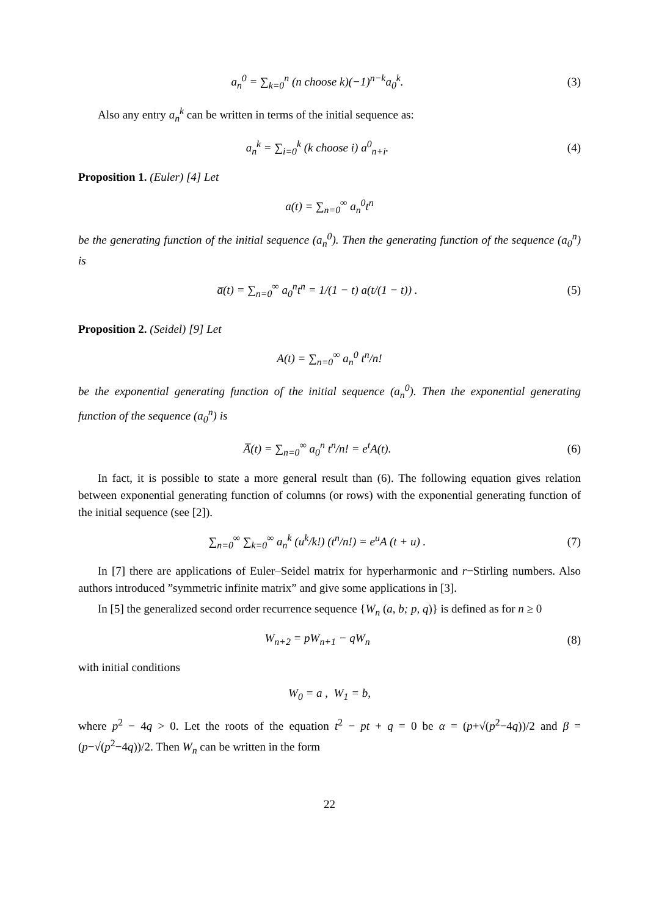a<sub>n</sub><sup>0</sup> = ∑<sub>k=0</sub><sup>n</sup> (n choose k)(−1)<sup>n−k</sup>a<sub>0</sub><sup>k</sup>.
(3)
Also any entry a<sub>n</sub><sup>k</sup> can be written in terms of the initial sequence as:
a<sub>n</sub><sup>k</sup> = ∑<sub>i=0</sub><sup>k</sup> (k choose i) a<sup>0</sup><sub>n+i</sub>.
(4)
Proposition 1. (Euler) [4] Let
a(t) = ∑<sub>n=0</sub><sup>∞</sup> a<sub>n</sub><sup>0</sup>t<sup>n</sup>
be the generating function of the initial sequence (a<sub>n</sub><sup>0</sup>). Then the generating function of the sequence (a<sub>0</sub><sup>n</sup>) is
a̅(t) = ∑<sub>n=0</sub><sup>∞</sup> a<sub>0</sub><sup>n</sup>t<sup>n</sup> = 1/(1 − t) a(t/(1 − t)) .
(5)
Proposition 2. (Seidel) [9] Let
A(t) = ∑<sub>n=0</sub><sup>∞</sup> a<sub>n</sub><sup>0</sup> t<sup>n</sup>/n!
be the exponential generating function of the initial sequence (a<sub>n</sub><sup>0</sup>). Then the exponential generating function of the sequence (a<sub>0</sub><sup>n</sup>) is
A̅(t) = ∑<sub>n=0</sub><sup>∞</sup> a<sub>0</sub><sup>n</sup> t<sup>n</sup>/n! = e<sup>t</sup>A(t).
(6)
In fact, it is possible to state a more general result than (6). The following equation gives relation between exponential generating function of columns (or rows) with the exponential generating function of the initial sequence (see [2]).
∑<sub>n=0</sub><sup>∞</sup> ∑<sub>k=0</sub><sup>∞</sup> a<sub>n</sub><sup>k</sup> (u<sup>k</sup>/k!) (t<sup>n</sup>/n!) = e<sup>u</sup>A (t + u) .
(7)
In [7] there are applications of Euler–Seidel matrix for hyperharmonic and r−Stirling numbers. Also authors introduced ”symmetric infinite matrix” and give some applications in [3].
In [5] the generalized second order recurrence sequence {W<sub>n</sub> (a, b; p, q)} is defined as for n ≥ 0
W<sub>n+2</sub> = pW<sub>n+1</sub> − qW<sub>n</sub> (8)
with initial conditions
W<sub>0</sub> = a , W<sub>1</sub> = b,
where p<sup>2</sup> − 4q > 0. Let the roots of the equation t<sup>2</sup> − pt + q = 0 be α = (p+√(p<sup>2</sup>−4q))/2 and β = (p−√(p<sup>2</sup>−4q))/2. Then W<sub>n</sub> can be written in the form
22